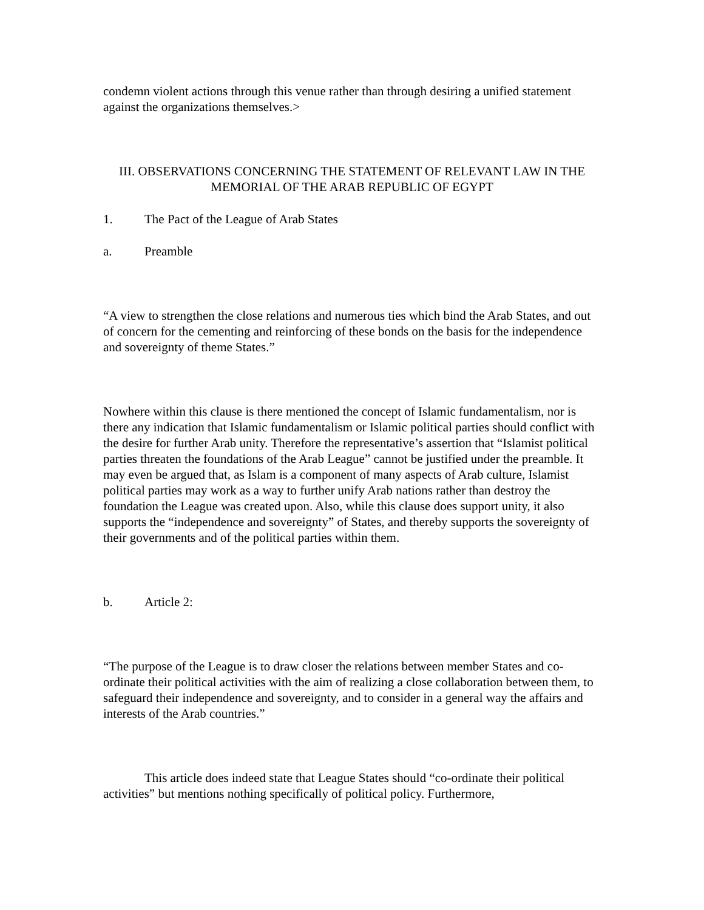condemn violent actions through this venue rather than through desiring a unified statement against the organizations themselves.>
III. OBSERVATIONS CONCERNING THE STATEMENT OF RELEVANT LAW IN THE MEMORIAL OF THE ARAB REPUBLIC OF EGYPT
1. The Pact of the League of Arab States
a. Preamble
“A view to strengthen the close relations and numerous ties which bind the Arab States, and out of concern for the cementing and reinforcing of these bonds on the basis for the independence and sovereignty of theme States.”
Nowhere within this clause is there mentioned the concept of Islamic fundamentalism, nor is there any indication that Islamic fundamentalism or Islamic political parties should conflict with the desire for further Arab unity. Therefore the representative’s assertion that “Islamist political parties threaten the foundations of the Arab League” cannot be justified under the preamble. It may even be argued that, as Islam is a component of many aspects of Arab culture, Islamist political parties may work as a way to further unify Arab nations rather than destroy the foundation the League was created upon. Also, while this clause does support unity, it also supports the “independence and sovereignty” of States, and thereby supports the sovereignty of their governments and of the political parties within them.
b. Article 2:
“The purpose of the League is to draw closer the relations between member States and co-ordinate their political activities with the aim of realizing a close collaboration between them, to safeguard their independence and sovereignty, and to consider in a general way the affairs and interests of the Arab countries.”
This article does indeed state that League States should “co-ordinate their political activities” but mentions nothing specifically of political policy. Furthermore,